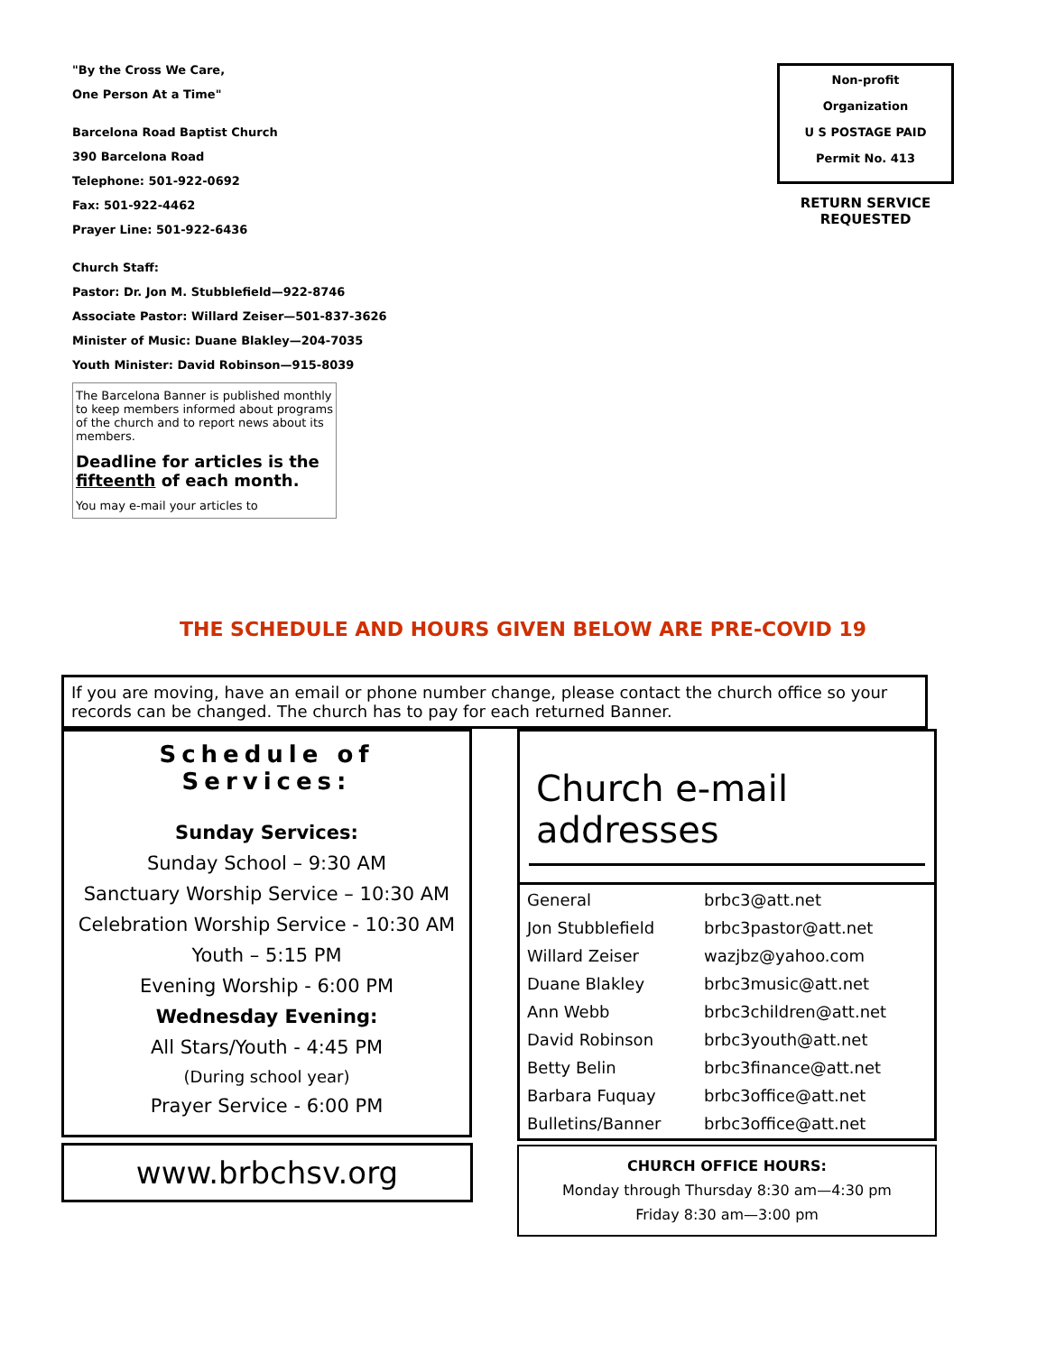"By the Cross We Care,
One Person At a Time"
Barcelona Road Baptist Church
390 Barcelona Road
Telephone: 501-922-0692
Fax: 501-922-4462
Prayer Line: 501-922-6436
Church Staff:
Pastor: Dr. Jon M. Stubblefield—922-8746
Associate Pastor: Willard Zeiser—501-837-3626
Minister of Music: Duane Blakley—204-7035
Youth Minister: David Robinson—915-8039
The Barcelona Banner is published monthly to keep members informed about programs of the church and to report news about its members.
Deadline for articles is the fifteenth of each month.
You may e-mail your articles to
Non-profit
Organization
U S POSTAGE PAID
Permit No. 413
RETURN SERVICE REQUESTED
THE SCHEDULE AND HOURS GIVEN BELOW ARE PRE-COVID 19
If you are moving, have an email or phone number change, please contact the church office so your records can be changed. The church has to pay for each returned Banner.
Schedule of Services:
Sunday Services:
Sunday School – 9:30 AM
Sanctuary Worship Service – 10:30 AM
Celebration Worship Service - 10:30 AM
Youth – 5:15 PM
Evening Worship - 6:00 PM
Wednesday Evening:
All Stars/Youth - 4:45 PM
(During school year)
Prayer Service - 6:00 PM
www.brbchsv.org
Church e-mail addresses
| General | brbc3@att.net |
| Jon Stubblefield | brbc3pastor@att.net |
| Willard Zeiser | wazjbz@yahoo.com |
| Duane Blakley | brbc3music@att.net |
| Ann Webb | brbc3children@att.net |
| David Robinson | brbc3youth@att.net |
| Betty Belin | brbc3finance@att.net |
| Barbara Fuquay | brbc3office@att.net |
| Bulletins/Banner | brbc3office@att.net |
CHURCH OFFICE HOURS:
Monday through Thursday 8:30 am—4:30 pm
Friday 8:30 am—3:00 pm